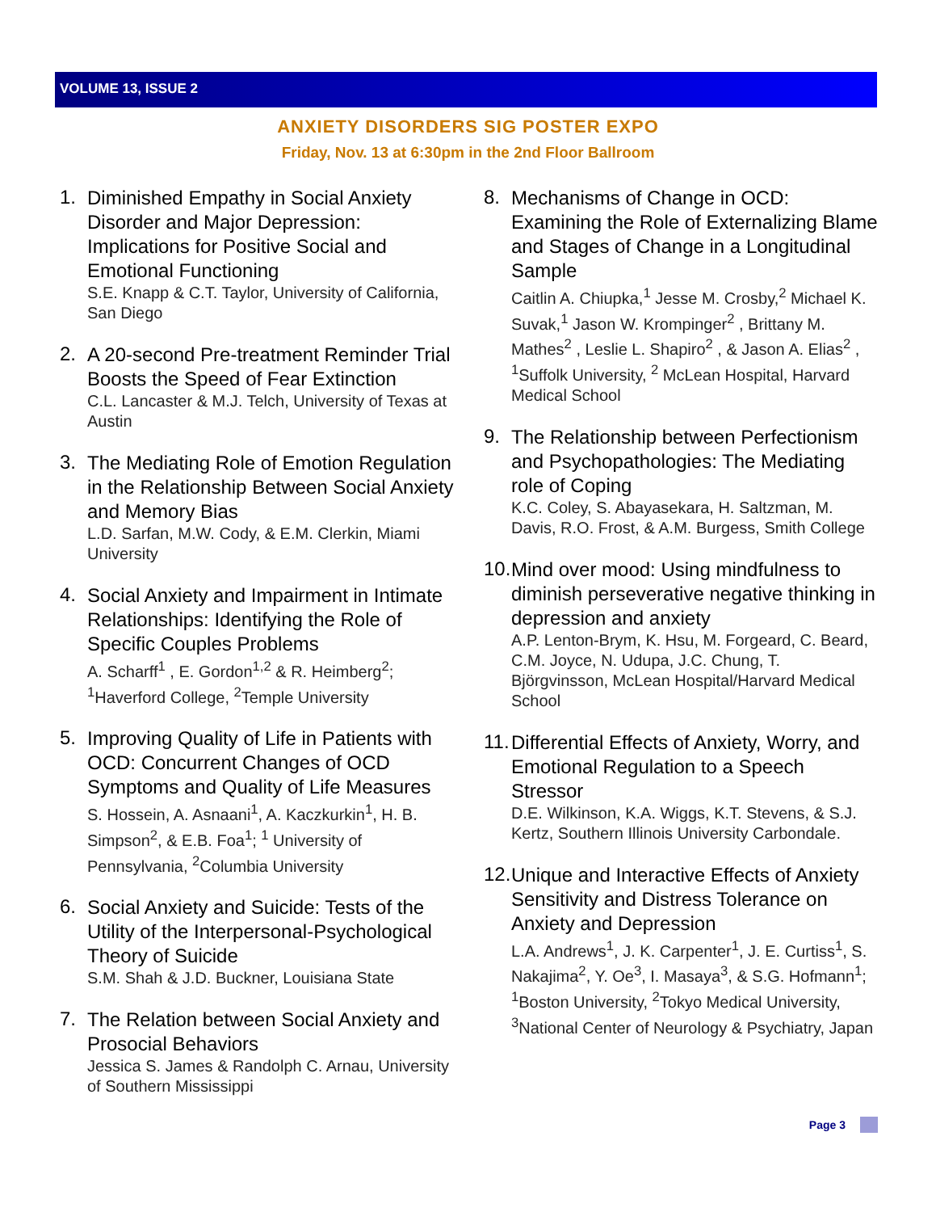VOLUME 13, ISSUE 2
ANXIETY DISORDERS SIG POSTER EXPO
Friday, Nov. 13 at 6:30pm in the 2nd Floor Ballroom
1.
Diminished Empathy in Social Anxiety Disorder and Major Depression: Implications for Positive Social and Emotional Functioning
S.E. Knapp & C.T. Taylor, University of California, San Diego
2.
A 20-second Pre-treatment Reminder Trial Boosts the Speed of Fear Extinction
C.L. Lancaster & M.J. Telch, University of Texas at Austin
3.
The Mediating Role of Emotion Regulation in the Relationship Between Social Anxiety and Memory Bias
L.D. Sarfan, M.W. Cody, & E.M. Clerkin, Miami University
4.
Social Anxiety and Impairment in Intimate Relationships: Identifying the Role of Specific Couples Problems
A. Scharff<sup>1</sup> , E. Gordon<sup>1,2</sup> & R. Heimberg<sup>2</sup>; <sup>1</sup>Haverford College, <sup>2</sup>Temple University
5.
Improving Quality of Life in Patients with OCD: Concurrent Changes of OCD Symptoms and Quality of Life Measures
S. Hossein, A. Asnaani<sup>1</sup>, A. Kaczkurkin<sup>1</sup>, H. B. Simpson<sup>2</sup>, & E.B. Foa<sup>1</sup>; <sup>1</sup> University of Pennsylvania, <sup>2</sup>Columbia University
6.
Social Anxiety and Suicide: Tests of the Utility of the Interpersonal-Psychological Theory of Suicide
S.M. Shah & J.D. Buckner, Louisiana State
7.
The Relation between Social Anxiety and Prosocial Behaviors
Jessica S. James & Randolph C. Arnau, University of Southern Mississippi
8.
Mechanisms of Change in OCD: Examining the Role of Externalizing Blame and Stages of Change in a Longitudinal Sample
Caitlin A. Chiupka,<sup>1</sup> Jesse M. Crosby,<sup>2</sup> Michael K. Suvak,<sup>1</sup> Jason W. Krompinger<sup>2</sup> , Brittany M. Mathes<sup>2</sup> , Leslie L. Shapiro<sup>2</sup> , & Jason A. Elias<sup>2</sup> , <sup>1</sup>Suffolk University, <sup>2</sup> McLean Hospital, Harvard Medical School
9.
The Relationship between Perfectionism and Psychopathologies: The Mediating role of Coping
K.C. Coley, S. Abayasekara, H. Saltzman, M. Davis, R.O. Frost, & A.M. Burgess, Smith College
10.
Mind over mood: Using mindfulness to diminish perseverative negative thinking in depression and anxiety
A.P. Lenton-Brym, K. Hsu, M. Forgeard, C. Beard, C.M. Joyce, N. Udupa, J.C. Chung, T. Björgvinsson, McLean Hospital/Harvard Medical School
11.
Differential Effects of Anxiety, Worry, and Emotional Regulation to a Speech Stressor
D.E. Wilkinson, K.A. Wiggs, K.T. Stevens, & S.J. Kertz, Southern Illinois University Carbondale.
12.
Unique and Interactive Effects of Anxiety Sensitivity and Distress Tolerance on Anxiety and Depression
L.A. Andrews<sup>1</sup>, J. K. Carpenter<sup>1</sup>, J. E. Curtiss<sup>1</sup>, S. Nakajima<sup>2</sup>, Y. Oe<sup>3</sup>, I. Masaya<sup>3</sup>, & S.G. Hofmann<sup>1</sup>; <sup>1</sup>Boston University, <sup>2</sup>Tokyo Medical University, <sup>3</sup>National Center of Neurology & Psychiatry, Japan
Page 3